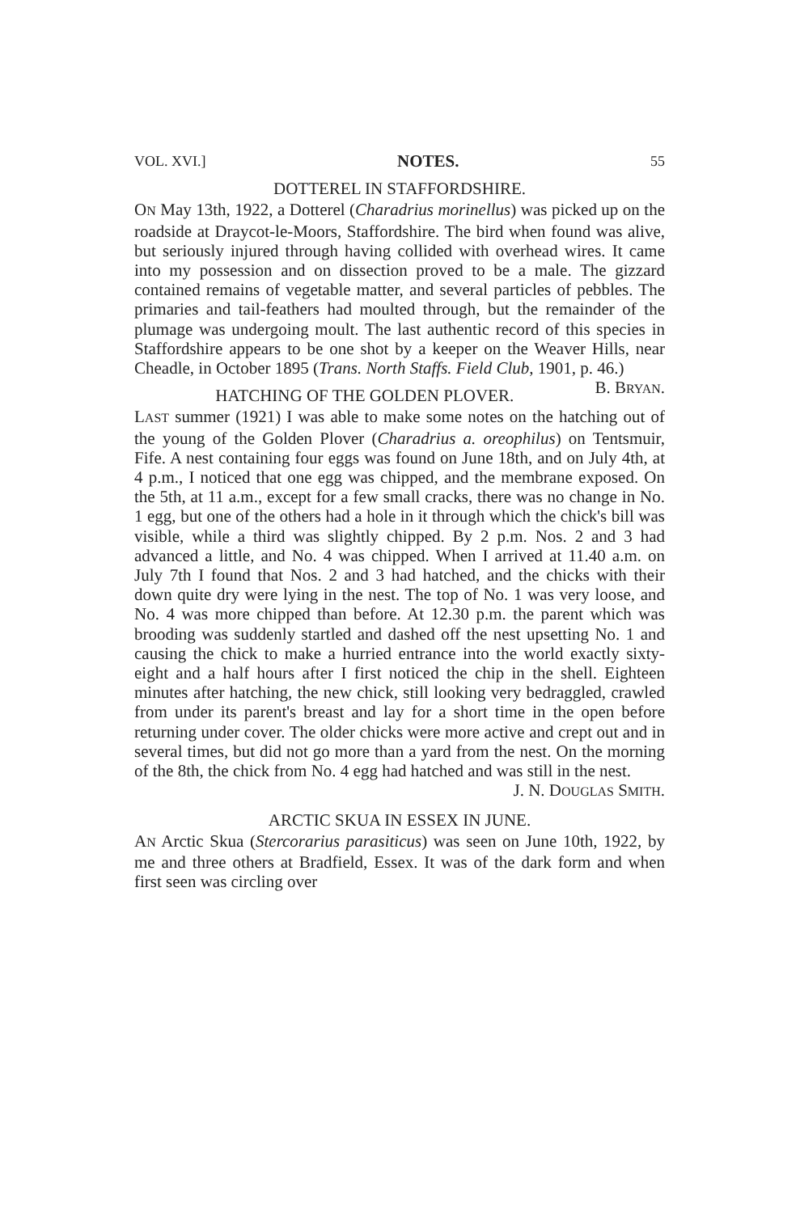VOL. XVI.] NOTES. 55
DOTTEREL IN STAFFORDSHIRE.
ON May 13th, 1922, a Dotterel (Charadrius morinellus) was picked up on the roadside at Draycot-le-Moors, Staffordshire. The bird when found was alive, but seriously injured through having collided with overhead wires. It came into my possession and on dissection proved to be a male. The gizzard contained remains of vegetable matter, and several particles of pebbles. The primaries and tail-feathers had moulted through, but the remainder of the plumage was undergoing moult. The last authentic record of this species in Staffordshire appears to be one shot by a keeper on the Weaver Hills, near Cheadle, in October 1895 (Trans. North Staffs. Field Club, 1901, p. 46.) B. BRYAN.
HATCHING OF THE GOLDEN PLOVER.
LAST summer (1921) I was able to make some notes on the hatching out of the young of the Golden Plover (Charadrius a. oreophilus) on Tentsmuir, Fife. A nest containing four eggs was found on June 18th, and on July 4th, at 4 p.m., I noticed that one egg was chipped, and the membrane exposed. On the 5th, at 11 a.m., except for a few small cracks, there was no change in No. 1 egg, but one of the others had a hole in it through which the chick's bill was visible, while a third was slightly chipped. By 2 p.m. Nos. 2 and 3 had advanced a little, and No. 4 was chipped. When I arrived at 11.40 a.m. on July 7th I found that Nos. 2 and 3 had hatched, and the chicks with their down quite dry were lying in the nest. The top of No. 1 was very loose, and No. 4 was more chipped than before. At 12.30 p.m. the parent which was brooding was suddenly startled and dashed off the nest upsetting No. 1 and causing the chick to make a hurried entrance into the world exactly sixty-eight and a half hours after I first noticed the chip in the shell. Eighteen minutes after hatching, the new chick, still looking very bedraggled, crawled from under its parent's breast and lay for a short time in the open before returning under cover. The older chicks were more active and crept out and in several times, but did not go more than a yard from the nest. On the morning of the 8th, the chick from No. 4 egg had hatched and was still in the nest.
J. N. DOUGLAS SMITH.
ARCTIC SKUA IN ESSEX IN JUNE.
AN Arctic Skua (Stercorarius parasiticus) was seen on June 10th, 1922, by me and three others at Bradfield, Essex. It was of the dark form and when first seen was circling over